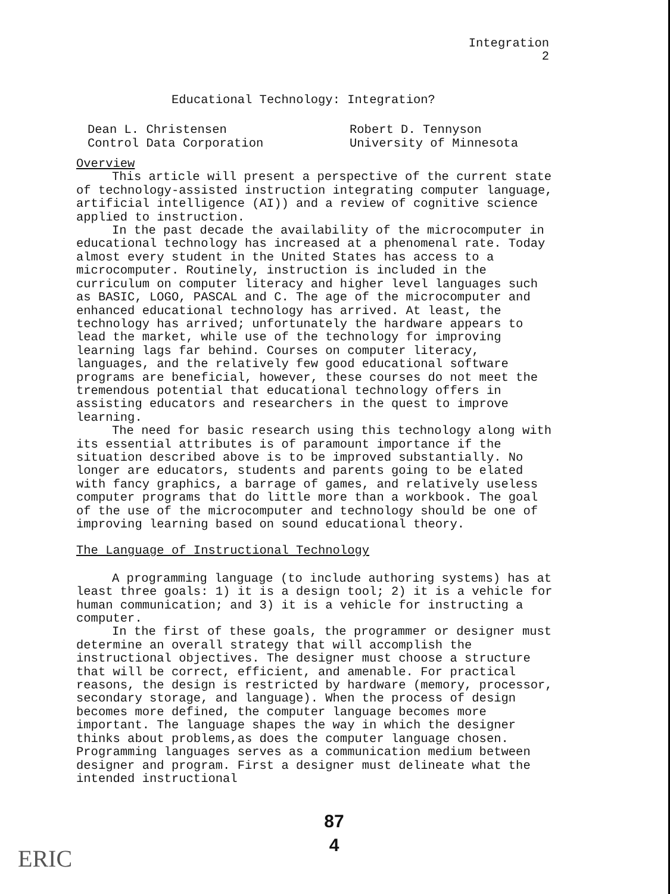Integration
2
Educational Technology: Integration?
Dean L. Christensen
Control Data Corporation
Robert D. Tennyson
University of Minnesota
Overview
This article will present a perspective of the current state of technology-assisted instruction integrating computer language, artificial intelligence (AI)) and a review of cognitive science applied to instruction.
In the past decade the availability of the microcomputer in educational technology has increased at a phenomenal rate. Today almost every student in the United States has access to a microcomputer. Routinely, instruction is included in the curriculum on computer literacy and higher level languages such as BASIC, LOGO, PASCAL and C. The age of the microcomputer and enhanced educational technology has arrived. At least, the technology has arrived; unfortunately the hardware appears to lead the market, while use of the technology for improving learning lags far behind. Courses on computer literacy, languages, and the relatively few good educational software programs are beneficial, however, these courses do not meet the tremendous potential that educational technology offers in assisting educators and researchers in the quest to improve learning.
The need for basic research using this technology along with its essential attributes is of paramount importance if the situation described above is to be improved substantially. No longer are educators, students and parents going to be elated with fancy graphics, a barrage of games, and relatively useless computer programs that do little more than a workbook. The goal of the use of the microcomputer and technology should be one of improving learning based on sound educational theory.
The Language of Instructional Technology
A programming language (to include authoring systems) has at least three goals: 1) it is a design tool; 2) it is a vehicle for human communication; and 3) it is a vehicle for instructing a computer.
In the first of these goals, the programmer or designer must determine an overall strategy that will accomplish the instructional objectives. The designer must choose a structure that will be correct, efficient, and amenable. For practical reasons, the design is restricted by hardware (memory, processor, secondary storage, and language). When the process of design becomes more defined, the computer language becomes more important. The language shapes the way in which the designer thinks about problems,as does the computer language chosen. Programming languages serves as a communication medium between designer and program. First a designer must delineate what the intended instructional
87
4
ERIC